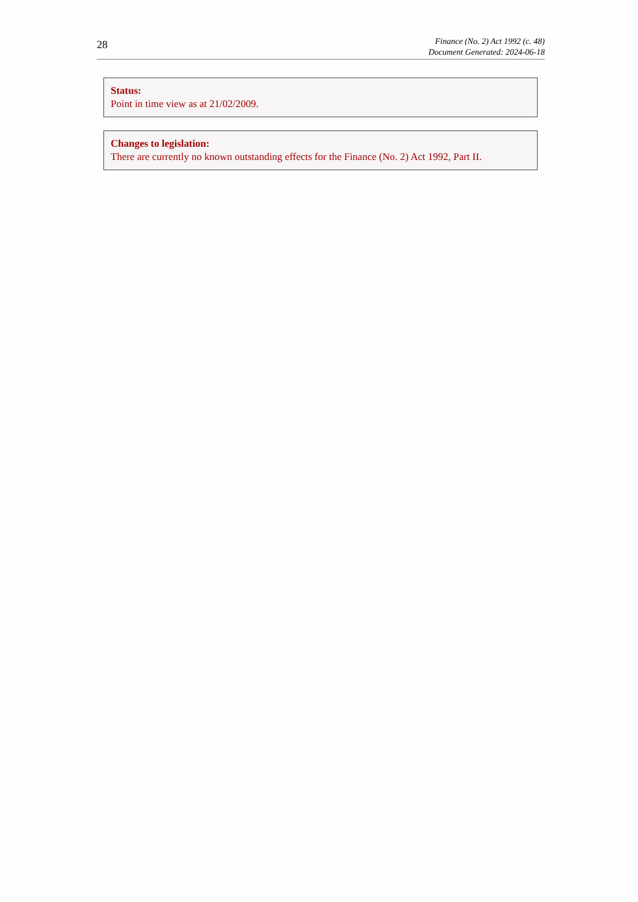28
Finance (No. 2) Act 1992 (c. 48)
Document Generated: 2024-06-18
Status:
Point in time view as at 21/02/2009.
Changes to legislation:
There are currently no known outstanding effects for the Finance (No. 2) Act 1992, Part II.